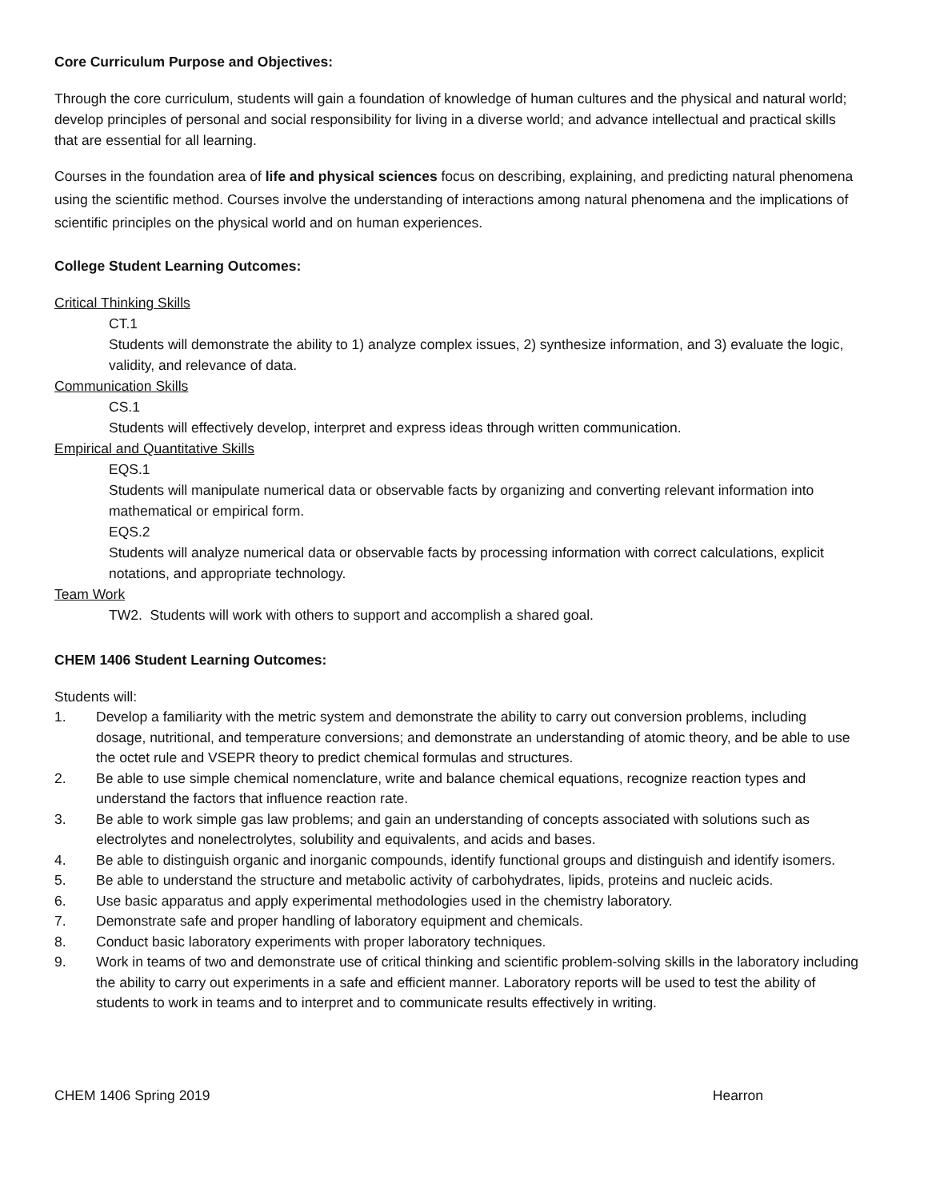Core Curriculum Purpose and Objectives:
Through the core curriculum, students will gain a foundation of knowledge of human cultures and the physical and natural world; develop principles of personal and social responsibility for living in a diverse world; and advance intellectual and practical skills that are essential for all learning.
Courses in the foundation area of life and physical sciences focus on describing, explaining, and predicting natural phenomena using the scientific method. Courses involve the understanding of interactions among natural phenomena and the implications of scientific principles on the physical world and on human experiences.
College Student Learning Outcomes:
Critical Thinking Skills
CT.1
Students will demonstrate the ability to 1) analyze complex issues, 2) synthesize information, and 3) evaluate the logic, validity, and relevance of data.
Communication Skills
CS.1
Students will effectively develop, interpret and express ideas through written communication.
Empirical and Quantitative Skills
EQS.1
Students will manipulate numerical data or observable facts by organizing and converting relevant information into mathematical or empirical form.
EQS.2
Students will analyze numerical data or observable facts by processing information with correct calculations, explicit notations, and appropriate technology.
Team Work
TW2. Students will work with others to support and accomplish a shared goal.
CHEM 1406 Student Learning Outcomes:
Students will:
1. Develop a familiarity with the metric system and demonstrate the ability to carry out conversion problems, including dosage, nutritional, and temperature conversions; and demonstrate an understanding of atomic theory, and be able to use the octet rule and VSEPR theory to predict chemical formulas and structures.
2. Be able to use simple chemical nomenclature, write and balance chemical equations, recognize reaction types and understand the factors that influence reaction rate.
3. Be able to work simple gas law problems; and gain an understanding of concepts associated with solutions such as electrolytes and nonelectrolytes, solubility and equivalents, and acids and bases.
4. Be able to distinguish organic and inorganic compounds, identify functional groups and distinguish and identify isomers.
5. Be able to understand the structure and metabolic activity of carbohydrates, lipids, proteins and nucleic acids.
6. Use basic apparatus and apply experimental methodologies used in the chemistry laboratory.
7. Demonstrate safe and proper handling of laboratory equipment and chemicals.
8. Conduct basic laboratory experiments with proper laboratory techniques.
9. Work in teams of two and demonstrate use of critical thinking and scientific problem-solving skills in the laboratory including the ability to carry out experiments in a safe and efficient manner. Laboratory reports will be used to test the ability of students to work in teams and to interpret and to communicate results effectively in writing.
CHEM 1406 Spring 2019 Hearron